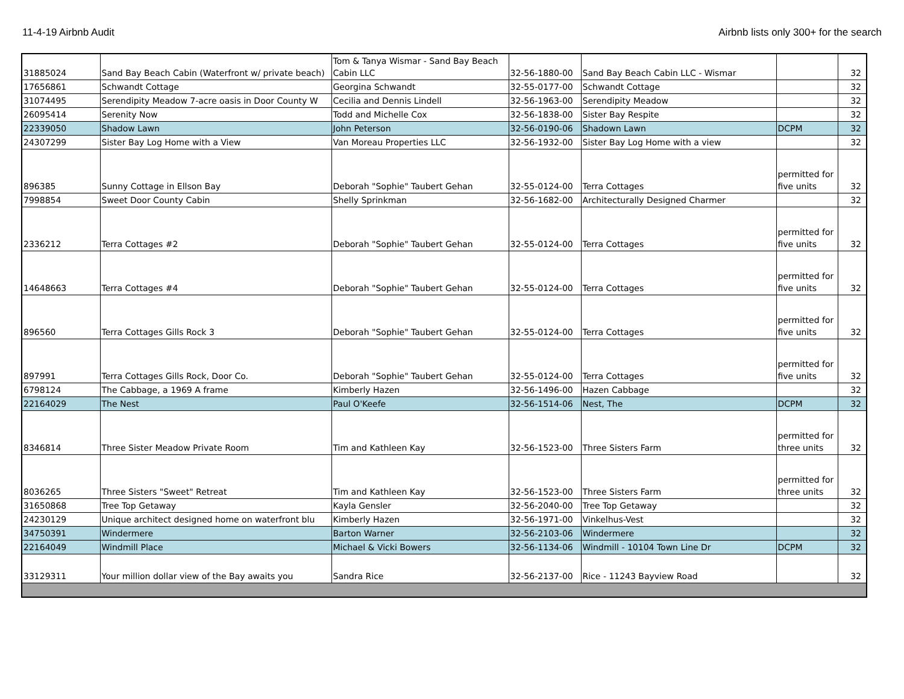11-4-19 Airbnb Audit Airbnb lists only 300+ for the search
| 31885024 | Sand Bay Beach Cabin (Waterfront w/ private beach) | Tom & Tanya Wismar - Sand Bay Beach Cabin LLC | 32-56-1880-00 | Sand Bay Beach Cabin LLC - Wismar | | 32 |
| 17656861 | Schwandt Cottage | Georgina Schwandt | 32-55-0177-00 | Schwandt Cottage | | 32 |
| 31074495 | Serendipity Meadow 7-acre oasis in Door County W | Cecilia and Dennis Lindell | 32-56-1963-00 | Serendipity Meadow | | 32 |
| 26095414 | Serenity Now | Todd and Michelle Cox | 32-56-1838-00 | Sister Bay Respite | | 32 |
| 22339050 | Shadow Lawn | John Peterson | 32-56-0190-06 | Shadown Lawn | DCPM | 32 |
| 24307299 | Sister Bay Log Home with a View | Van Moreau Properties LLC | 32-56-1932-00 | Sister Bay Log Home with a view | | 32 |
| 896385 | Sunny Cottage in Ellson Bay | Deborah "Sophie" Taubert Gehan | 32-55-0124-00 | Terra Cottages | permitted for five units | 32 |
| 7998854 | Sweet Door County Cabin | Shelly Sprinkman | 32-56-1682-00 | Architecturally Designed Charmer | | 32 |
| 2336212 | Terra Cottages #2 | Deborah "Sophie" Taubert Gehan | 32-55-0124-00 | Terra Cottages | permitted for five units | 32 |
| 14648663 | Terra Cottages #4 | Deborah "Sophie" Taubert Gehan | 32-55-0124-00 | Terra Cottages | permitted for five units | 32 |
| 896560 | Terra Cottages Gills Rock 3 | Deborah "Sophie" Taubert Gehan | 32-55-0124-00 | Terra Cottages | permitted for five units | 32 |
| 897991 | Terra Cottages Gills Rock, Door Co. | Deborah "Sophie" Taubert Gehan | 32-55-0124-00 | Terra Cottages | permitted for five units | 32 |
| 6798124 | The Cabbage, a 1969 A frame | Kimberly Hazen | 32-56-1496-00 | Hazen Cabbage | | 32 |
| 22164029 | The Nest | Paul O'Keefe | 32-56-1514-06 | Nest, The | DCPM | 32 |
| 8346814 | Three Sister Meadow Private Room | Tim and Kathleen Kay | 32-56-1523-00 | Three Sisters Farm | permitted for three units | 32 |
| 8036265 | Three Sisters "Sweet" Retreat | Tim and Kathleen Kay | 32-56-1523-00 | Three Sisters Farm | permitted for three units | 32 |
| 31650868 | Tree Top Getaway | Kayla Gensler | 32-56-2040-00 | Tree Top Getaway | | 32 |
| 24230129 | Unique architect designed home on waterfront blu | Kimberly Hazen | 32-56-1971-00 | Vinkelhus-Vest | | 32 |
| 34750391 | Windermere | Barton Warner | 32-56-2103-06 | Windermere | | 32 |
| 22164049 | Windmill Place | Michael & Vicki Bowers | 32-56-1134-06 | Windmill - 10104 Town Line Dr | DCPM | 32 |
| 33129311 | Your million dollar view of the Bay awaits you | Sandra Rice | 32-56-2137-00 | Rice - 11243 Bayview Road | | 32 |